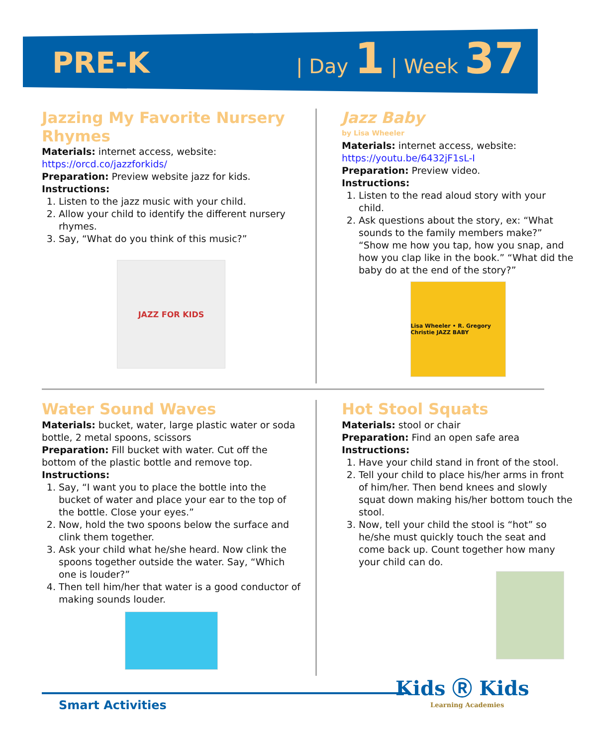PRE-K
| Day 1 | Week 37
Jazzing My Favorite Nursery Rhymes
Materials: internet access, website: https://orcd.co/jazzforkids/
Preparation: Preview website jazz for kids.
Instructions:
1. Listen to the jazz music with your child.
2. Allow your child to identify the different nursery rhymes.
3. Say, “What do you think of this music?”
JAZZ FOR KIDS
Jazz Baby
by Lisa Wheeler
Materials: internet access, website: https://youtu.be/6432jF1sL-I
Preparation: Preview video.
Instructions:
1. Listen to the read aloud story with your child.
2. Ask questions about the story, ex: “What sounds to the family members make?” “Show me how you tap, how you snap, and how you clap like in the book.” “What did the baby do at the end of the story?”
Lisa Wheeler • R. Gregory Christie JAZZ BABY
Water Sound Waves
Materials: bucket, water, large plastic water or soda bottle, 2 metal spoons, scissors
Preparation: Fill bucket with water. Cut off the bottom of the plastic bottle and remove top.
Instructions:
1. Say, “I want you to place the bottle into the bucket of water and place your ear to the top of the bottle. Close your eyes.”
2. Now, hold the two spoons below the surface and clink them together.
3. Ask your child what he/she heard. Now clink the spoons together outside the water. Say, “Which one is louder?”
4. Then tell him/her that water is a good conductor of making sounds louder.
Hot Stool Squats
Materials: stool or chair
Preparation: Find an open safe area
Instructions:
1. Have your child stand in front of the stool.
2. Tell your child to place his/her arms in front of him/her. Then bend knees and slowly squat down making his/her bottom touch the stool.
3. Now, tell your child the stool is “hot” so he/she must quickly touch the seat and come back up. Count together how many your child can do.
Smart Activities
Kids Ⓡ Kids
Learning Academies